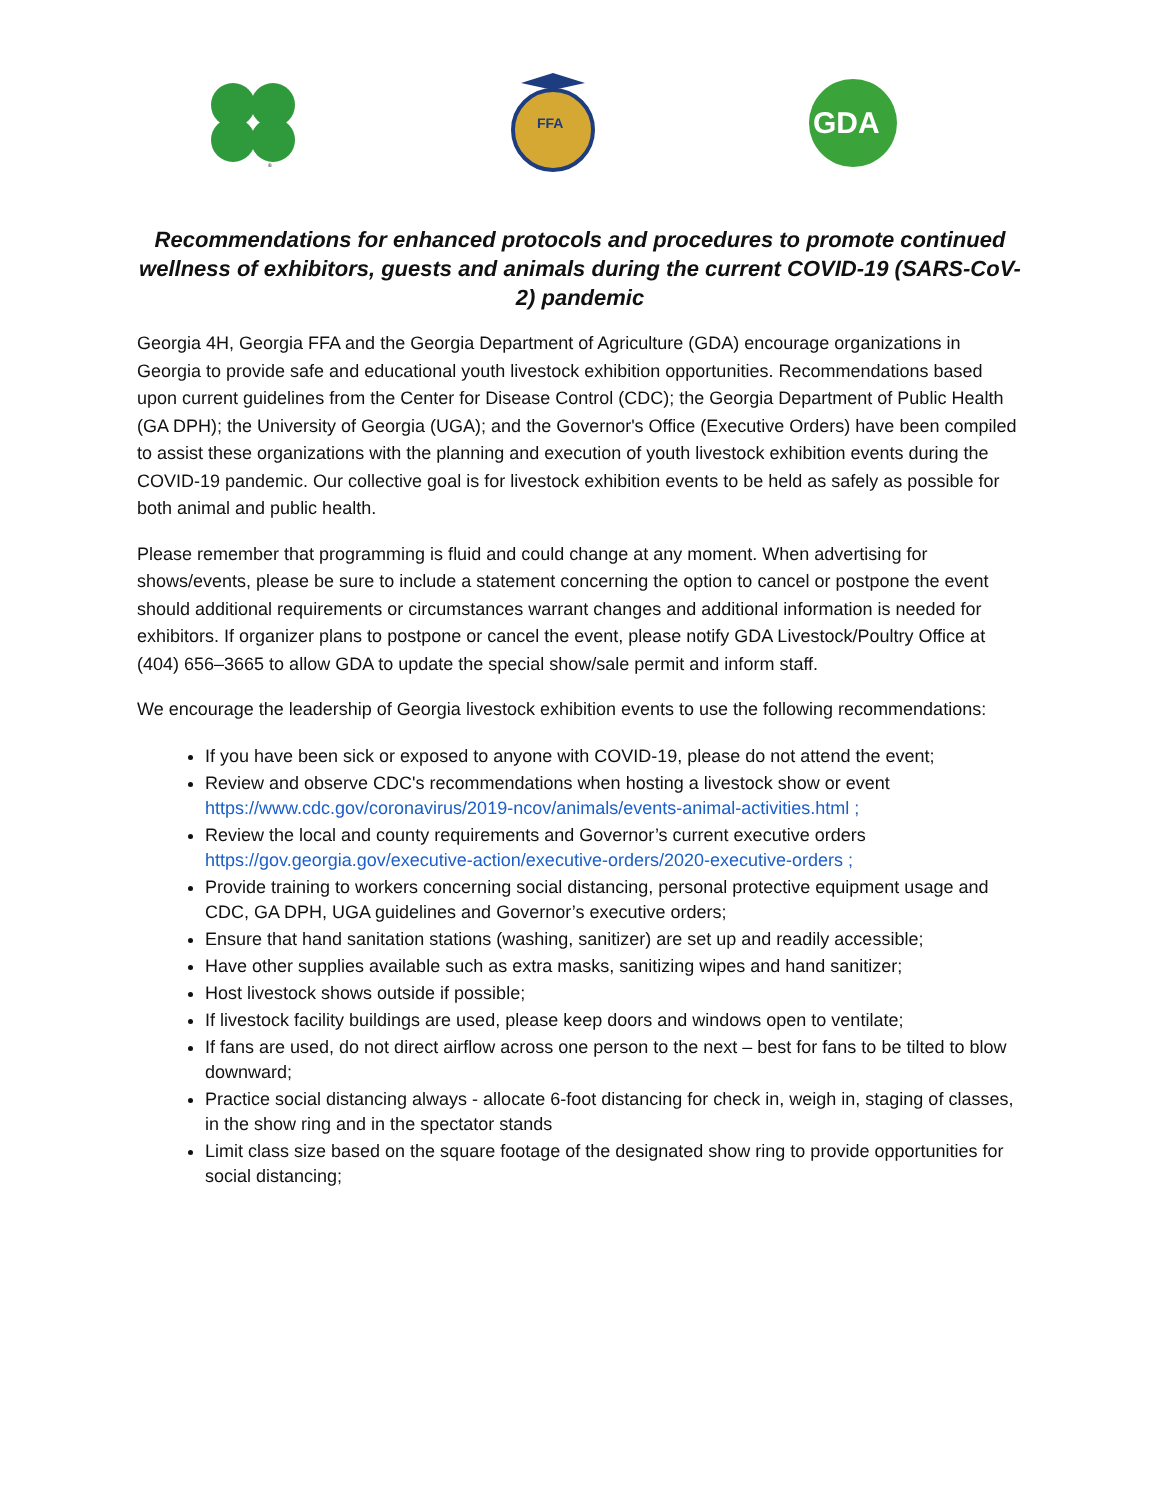®
FFA
GDA
Recommendations for enhanced protocols and procedures to promote continued wellness of exhibitors, guests and animals during the current COVID-19 (SARS-CoV-2) pandemic
Georgia 4H, Georgia FFA and the Georgia Department of Agriculture (GDA) encourage organizations in Georgia to provide safe and educational youth livestock exhibition opportunities. Recommendations based upon current guidelines from the Center for Disease Control (CDC); the Georgia Department of Public Health (GA DPH); the University of Georgia (UGA); and the Governor's Office (Executive Orders) have been compiled to assist these organizations with the planning and execution of youth livestock exhibition events during the COVID-19 pandemic. Our collective goal is for livestock exhibition events to be held as safely as possible for both animal and public health.
Please remember that programming is fluid and could change at any moment. When advertising for shows/events, please be sure to include a statement concerning the option to cancel or postpone the event should additional requirements or circumstances warrant changes and additional information is needed for exhibitors. If organizer plans to postpone or cancel the event, please notify GDA Livestock/Poultry Office at (404) 656–3665 to allow GDA to update the special show/sale permit and inform staff.
We encourage the leadership of Georgia livestock exhibition events to use the following recommendations:
If you have been sick or exposed to anyone with COVID-19, please do not attend the event;
Review and observe CDC's recommendations when hosting a livestock show or event https://www.cdc.gov/coronavirus/2019-ncov/animals/events-animal-activities.html ;
Review the local and county requirements and Governor’s current executive orders https://gov.georgia.gov/executive-action/executive-orders/2020-executive-orders ;
Provide training to workers concerning social distancing, personal protective equipment usage and CDC, GA DPH, UGA guidelines and Governor’s executive orders;
Ensure that hand sanitation stations (washing, sanitizer) are set up and readily accessible;
Have other supplies available such as extra masks, sanitizing wipes and hand sanitizer;
Host livestock shows outside if possible;
If livestock facility buildings are used, please keep doors and windows open to ventilate;
If fans are used, do not direct airflow across one person to the next – best for fans to be tilted to blow downward;
Practice social distancing always - allocate 6-foot distancing for check in, weigh in, staging of classes, in the show ring and in the spectator stands
Limit class size based on the square footage of the designated show ring to provide opportunities for social distancing;